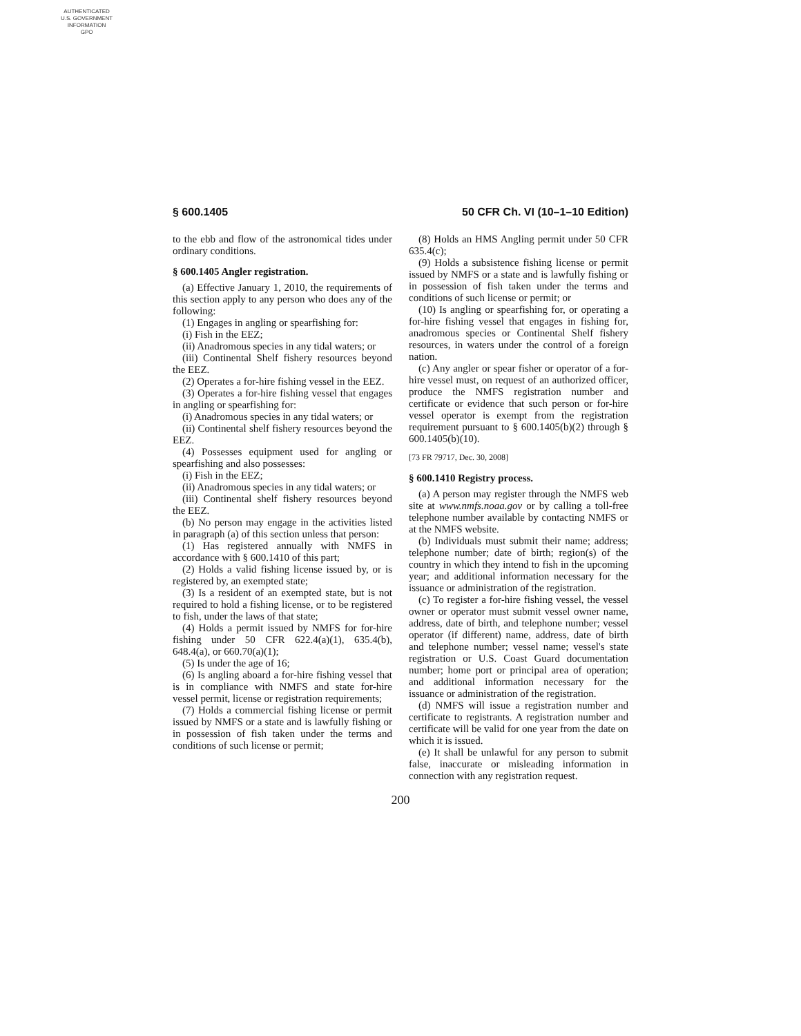AUTHENTICATED
U.S. GOVERNMENT
INFORMATION
GPO
§ 600.1405 50 CFR Ch. VI (10–1–10 Edition)
to the ebb and flow of the astronomical tides under ordinary conditions.
§ 600.1405 Angler registration.
(a) Effective January 1, 2010, the requirements of this section apply to any person who does any of the following:
(1) Engages in angling or spearfishing for:
(i) Fish in the EEZ;
(ii) Anadromous species in any tidal waters; or
(iii) Continental Shelf fishery resources beyond the EEZ.
(2) Operates a for-hire fishing vessel in the EEZ.
(3) Operates a for-hire fishing vessel that engages in angling or spearfishing for:
(i) Anadromous species in any tidal waters; or
(ii) Continental shelf fishery resources beyond the EEZ.
(4) Possesses equipment used for angling or spearfishing and also possesses:
(i) Fish in the EEZ;
(ii) Anadromous species in any tidal waters; or
(iii) Continental shelf fishery resources beyond the EEZ.
(b) No person may engage in the activities listed in paragraph (a) of this section unless that person:
(1) Has registered annually with NMFS in accordance with § 600.1410 of this part;
(2) Holds a valid fishing license issued by, or is registered by, an exempted state;
(3) Is a resident of an exempted state, but is not required to hold a fishing license, or to be registered to fish, under the laws of that state;
(4) Holds a permit issued by NMFS for for-hire fishing under 50 CFR 622.4(a)(1), 635.4(b), 648.4(a), or 660.70(a)(1);
(5) Is under the age of 16;
(6) Is angling aboard a for-hire fishing vessel that is in compliance with NMFS and state for-hire vessel permit, license or registration requirements;
(7) Holds a commercial fishing license or permit issued by NMFS or a state and is lawfully fishing or in possession of fish taken under the terms and conditions of such license or permit;
(8) Holds an HMS Angling permit under 50 CFR 635.4(c);
(9) Holds a subsistence fishing license or permit issued by NMFS or a state and is lawfully fishing or in possession of fish taken under the terms and conditions of such license or permit; or
(10) Is angling or spearfishing for, or operating a for-hire fishing vessel that engages in fishing for, anadromous species or Continental Shelf fishery resources, in waters under the control of a foreign nation.
(c) Any angler or spear fisher or operator of a for-hire vessel must, on request of an authorized officer, produce the NMFS registration number and certificate or evidence that such person or for-hire vessel operator is exempt from the registration requirement pursuant to § 600.1405(b)(2) through § 600.1405(b)(10).
[73 FR 79717, Dec. 30, 2008]
§ 600.1410 Registry process.
(a) A person may register through the NMFS web site at www.nmfs.noaa.gov or by calling a toll-free telephone number available by contacting NMFS or at the NMFS website.
(b) Individuals must submit their name; address; telephone number; date of birth; region(s) of the country in which they intend to fish in the upcoming year; and additional information necessary for the issuance or administration of the registration.
(c) To register a for-hire fishing vessel, the vessel owner or operator must submit vessel owner name, address, date of birth, and telephone number; vessel operator (if different) name, address, date of birth and telephone number; vessel name; vessel's state registration or U.S. Coast Guard documentation number; home port or principal area of operation; and additional information necessary for the issuance or administration of the registration.
(d) NMFS will issue a registration number and certificate to registrants. A registration number and certificate will be valid for one year from the date on which it is issued.
(e) It shall be unlawful for any person to submit false, inaccurate or misleading information in connection with any registration request.
200